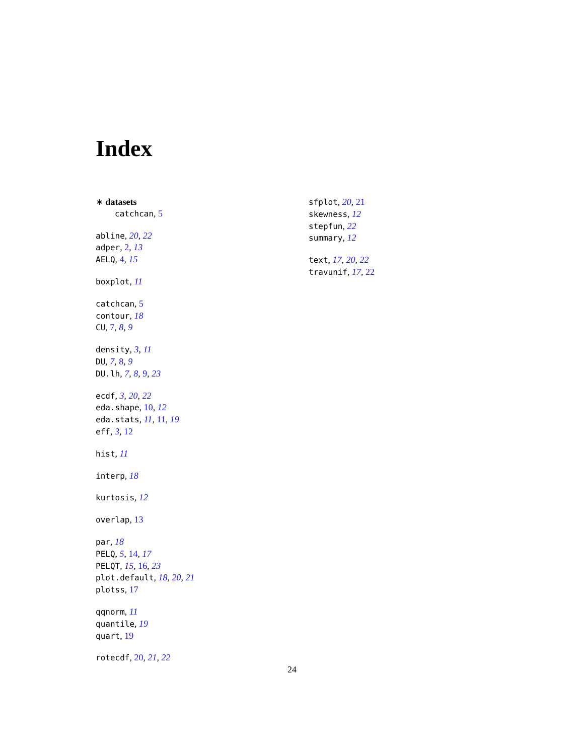Index
∗ datasets
catchcan, 5
abline, 20, 22
adper, 2, 13
AELQ, 4, 15
boxplot, 11
catchcan, 5
contour, 18
CU, 7, 8, 9
density, 3, 11
DU, 7, 8, 9
DU.lh, 7, 8, 9, 23
ecdf, 3, 20, 22
eda.shape, 10, 12
eda.stats, 11, 11, 19
eff, 3, 12
hist, 11
interp, 18
kurtosis, 12
overlap, 13
par, 18
PELQ, 5, 14, 17
PELQT, 15, 16, 23
plot.default, 18, 20, 21
plotss, 17
qqnorm, 11
quantile, 19
quart, 19
rotecdf, 20, 21, 22
sfplot, 20, 21
skewness, 12
stepfun, 22
summary, 12
text, 17, 20, 22
travunif, 17, 22
24